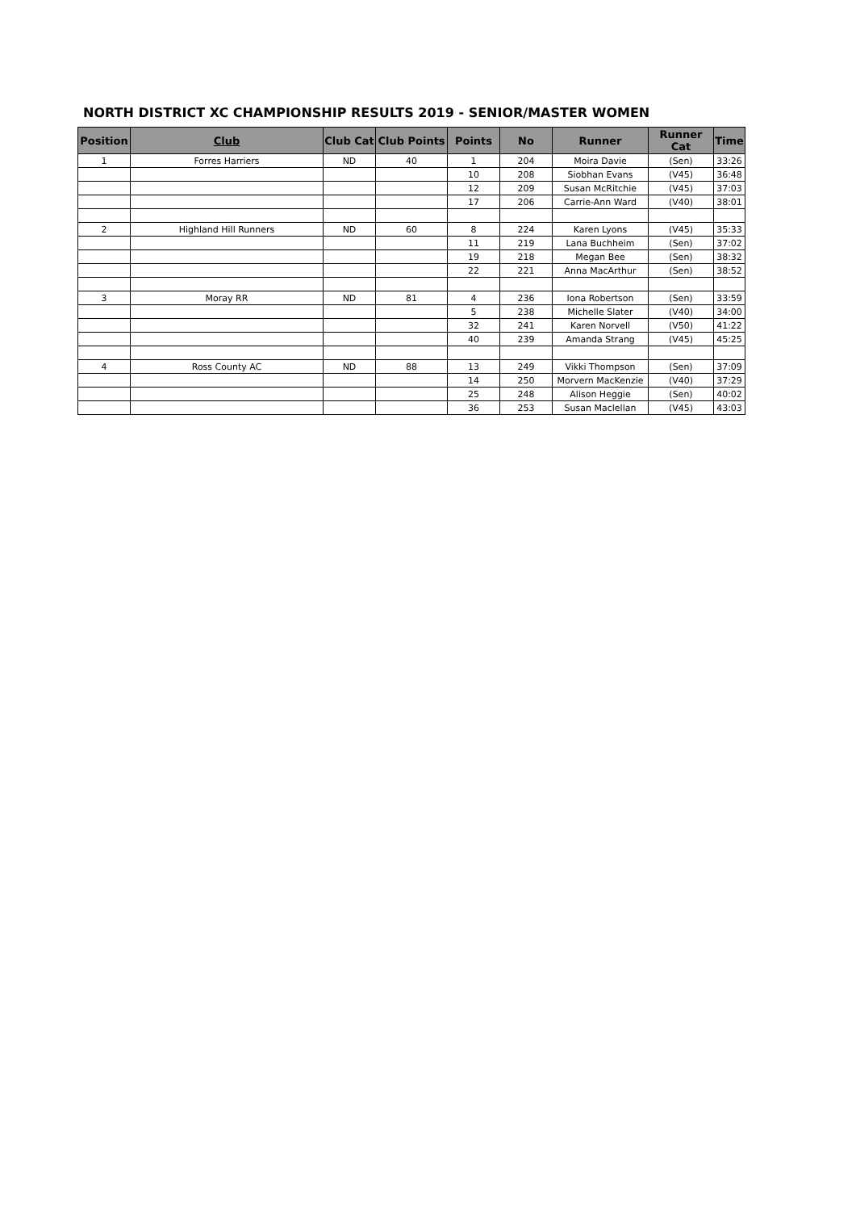NORTH DISTRICT XC CHAMPIONSHIP RESULTS 2019 - SENIOR/MASTER WOMEN
| Position | Club | Club Cat | Club Points | Points | No | Runner | Runner Cat | Time |
| --- | --- | --- | --- | --- | --- | --- | --- | --- |
| 1 | Forres Harriers | ND | 40 | 1 | 204 | Moira Davie | (Sen) | 33:26 |
| | | | | 10 | 208 | Siobhan Evans | (V45) | 36:48 |
| | | | | 12 | 209 | Susan McRitchie | (V45) | 37:03 |
| | | | | 17 | 206 | Carrie-Ann Ward | (V40) | 38:01 |
| 2 | Highland Hill Runners | ND | 60 | 8 | 224 | Karen Lyons | (V45) | 35:33 |
| | | | | 11 | 219 | Lana Buchheim | (Sen) | 37:02 |
| | | | | 19 | 218 | Megan Bee | (Sen) | 38:32 |
| | | | | 22 | 221 | Anna MacArthur | (Sen) | 38:52 |
| 3 | Moray RR | ND | 81 | 4 | 236 | Iona Robertson | (Sen) | 33:59 |
| | | | | 5 | 238 | Michelle Slater | (V40) | 34:00 |
| | | | | 32 | 241 | Karen Norvell | (V50) | 41:22 |
| | | | | 40 | 239 | Amanda Strang | (V45) | 45:25 |
| 4 | Ross County AC | ND | 88 | 13 | 249 | Vikki Thompson | (Sen) | 37:09 |
| | | | | 14 | 250 | Morvern MacKenzie | (V40) | 37:29 |
| | | | | 25 | 248 | Alison Heggie | (Sen) | 40:02 |
| | | | | 36 | 253 | Susan Maclellan | (V45) | 43:03 |